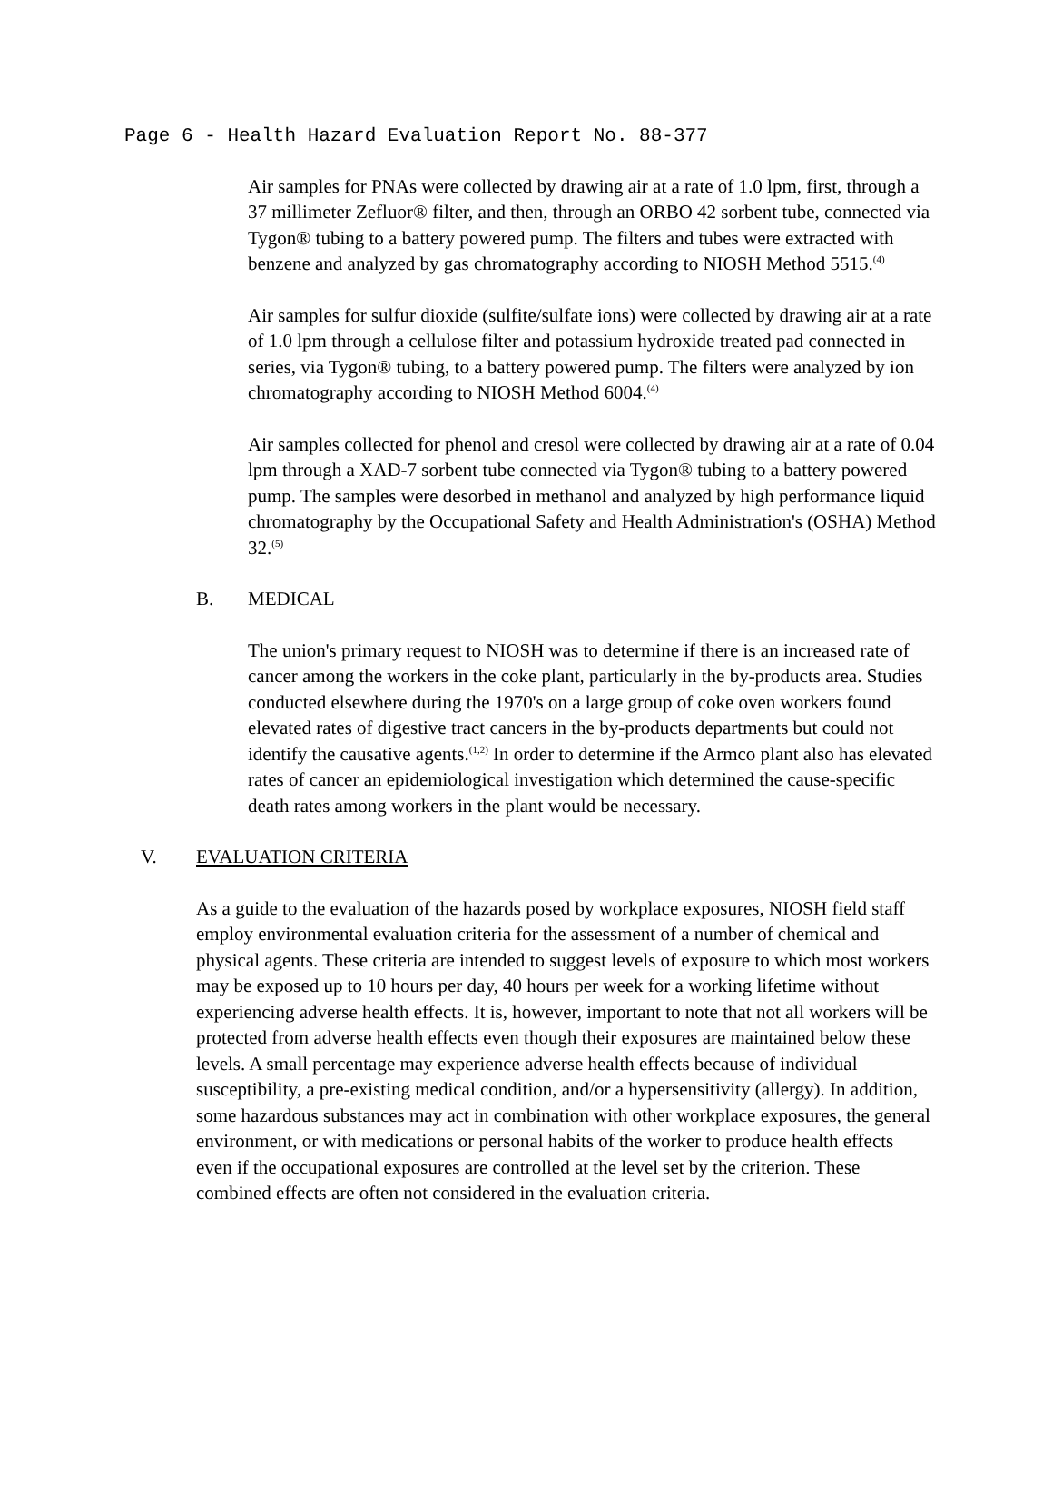Page 6 - Health Hazard Evaluation Report No. 88-377
Air samples for PNAs were collected by drawing air at a rate of 1.0 lpm, first, through a 37 millimeter Zefluor® filter, and then, through an ORBO 42 sorbent tube, connected via Tygon® tubing to a battery powered pump. The filters and tubes were extracted with benzene and analyzed by gas chromatography according to NIOSH Method 5515.<sup>(4)</sup>
Air samples for sulfur dioxide (sulfite/sulfate ions) were collected by drawing air at a rate of 1.0 lpm through a cellulose filter and potassium hydroxide treated pad connected in series, via Tygon® tubing, to a battery powered pump. The filters were analyzed by ion chromatography according to NIOSH Method 6004.<sup>(4)</sup>
Air samples collected for phenol and cresol were collected by drawing air at a rate of 0.04 lpm through a XAD-7 sorbent tube connected via Tygon® tubing to a battery powered pump. The samples were desorbed in methanol and analyzed by high performance liquid chromatography by the Occupational Safety and Health Administration's (OSHA) Method 32.<sup>(5)</sup>
B. MEDICAL
The union's primary request to NIOSH was to determine if there is an increased rate of cancer among the workers in the coke plant, particularly in the by-products area. Studies conducted elsewhere during the 1970's on a large group of coke oven workers found elevated rates of digestive tract cancers in the by-products departments but could not identify the causative agents.<sup>(1,2)</sup> In order to determine if the Armco plant also has elevated rates of cancer an epidemiological investigation which determined the cause-specific death rates among workers in the plant would be necessary.
V. EVALUATION CRITERIA
As a guide to the evaluation of the hazards posed by workplace exposures, NIOSH field staff employ environmental evaluation criteria for the assessment of a number of chemical and physical agents. These criteria are intended to suggest levels of exposure to which most workers may be exposed up to 10 hours per day, 40 hours per week for a working lifetime without experiencing adverse health effects. It is, however, important to note that not all workers will be protected from adverse health effects even though their exposures are maintained below these levels. A small percentage may experience adverse health effects because of individual susceptibility, a pre-existing medical condition, and/or a hypersensitivity (allergy). In addition, some hazardous substances may act in combination with other workplace exposures, the general environment, or with medications or personal habits of the worker to produce health effects even if the occupational exposures are controlled at the level set by the criterion. These combined effects are often not considered in the evaluation criteria.